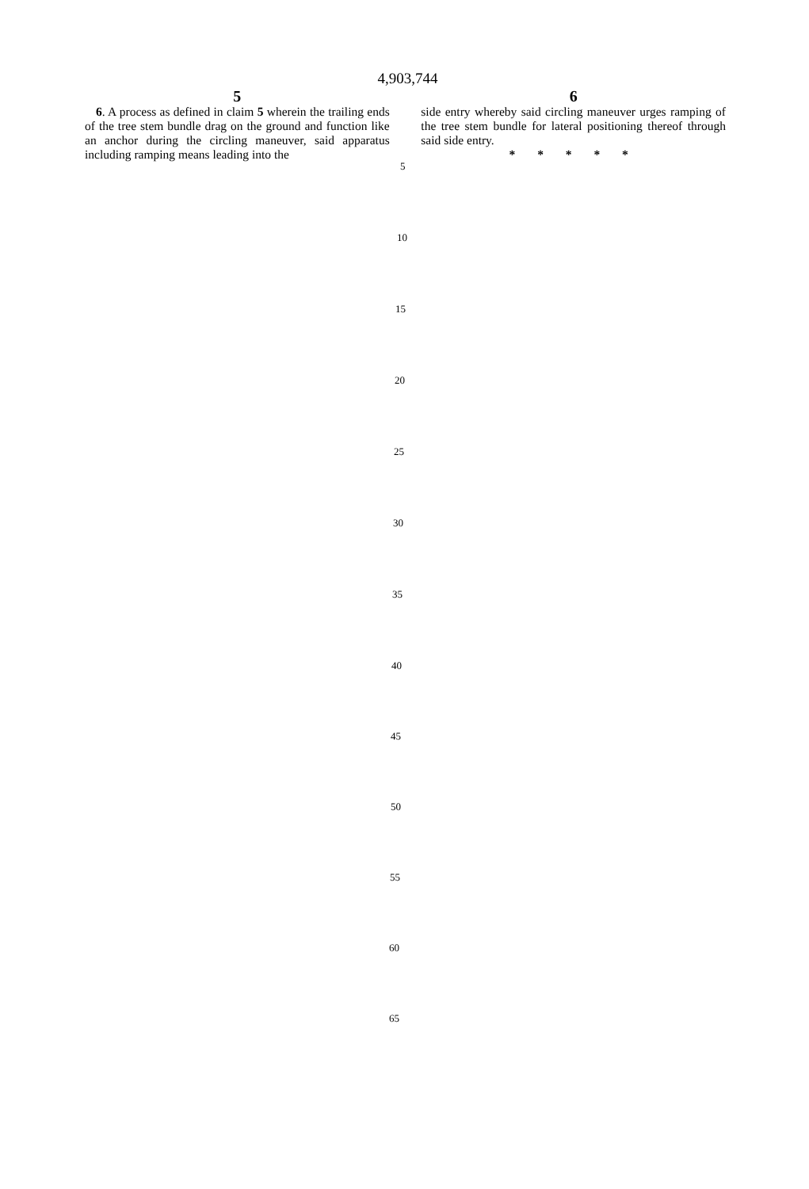4,903,744
5
6. A process as defined in claim 5 wherein the trailing ends of the tree stem bundle drag on the ground and function like an anchor during the circling maneuver, said apparatus including ramping means leading into the
6
side entry whereby said circling maneuver urges ramping of the tree stem bundle for lateral positioning thereof through said side entry.
* * * * *
5
10
15
20
25
30
35
40
45
50
55
60
65